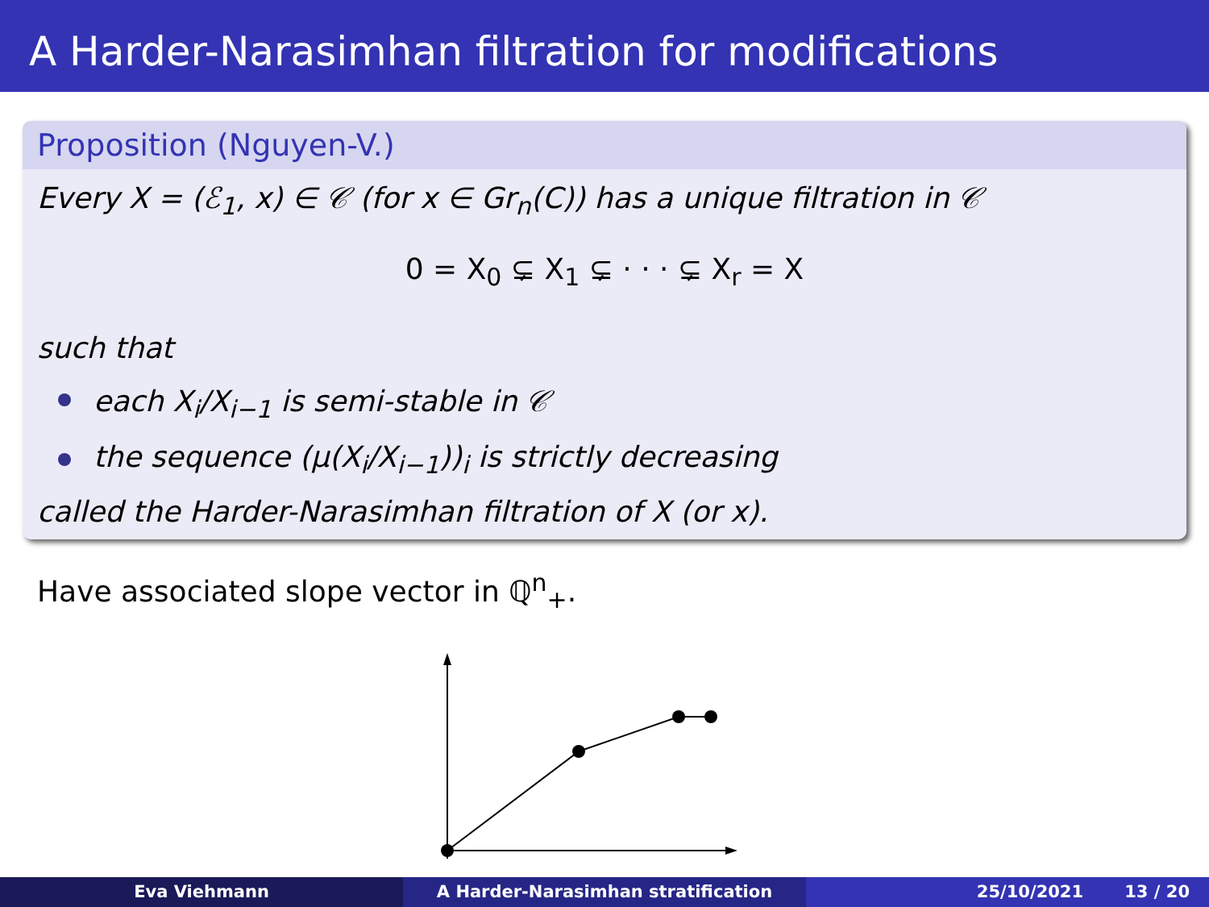A Harder-Narasimhan filtration for modifications
Proposition (Nguyen-V.)
Every X = (ℰ<sub>1</sub>, x) ∈ 𝒞 (for x ∈ Gr<sub>n</sub>(C)) has a unique filtration in 𝒞
0 = X<sub>0</sub> ⊊ X<sub>1</sub> ⊊ · · · ⊊ X<sub>r</sub> = X
such that
each X<sub>i</sub>/X<sub>i−1</sub> is semi-stable in 𝒞
the sequence (μ(X<sub>i</sub>/X<sub>i−1</sub>))<sub>i</sub> is strictly decreasing
called the Harder-Narasimhan filtration of X (or x).
Have associated slope vector in ℚ<sup>n</sup><sub>+</sub>.
Eva Viehmann A Harder-Narasimhan stratification 25/10/2021 13 / 20